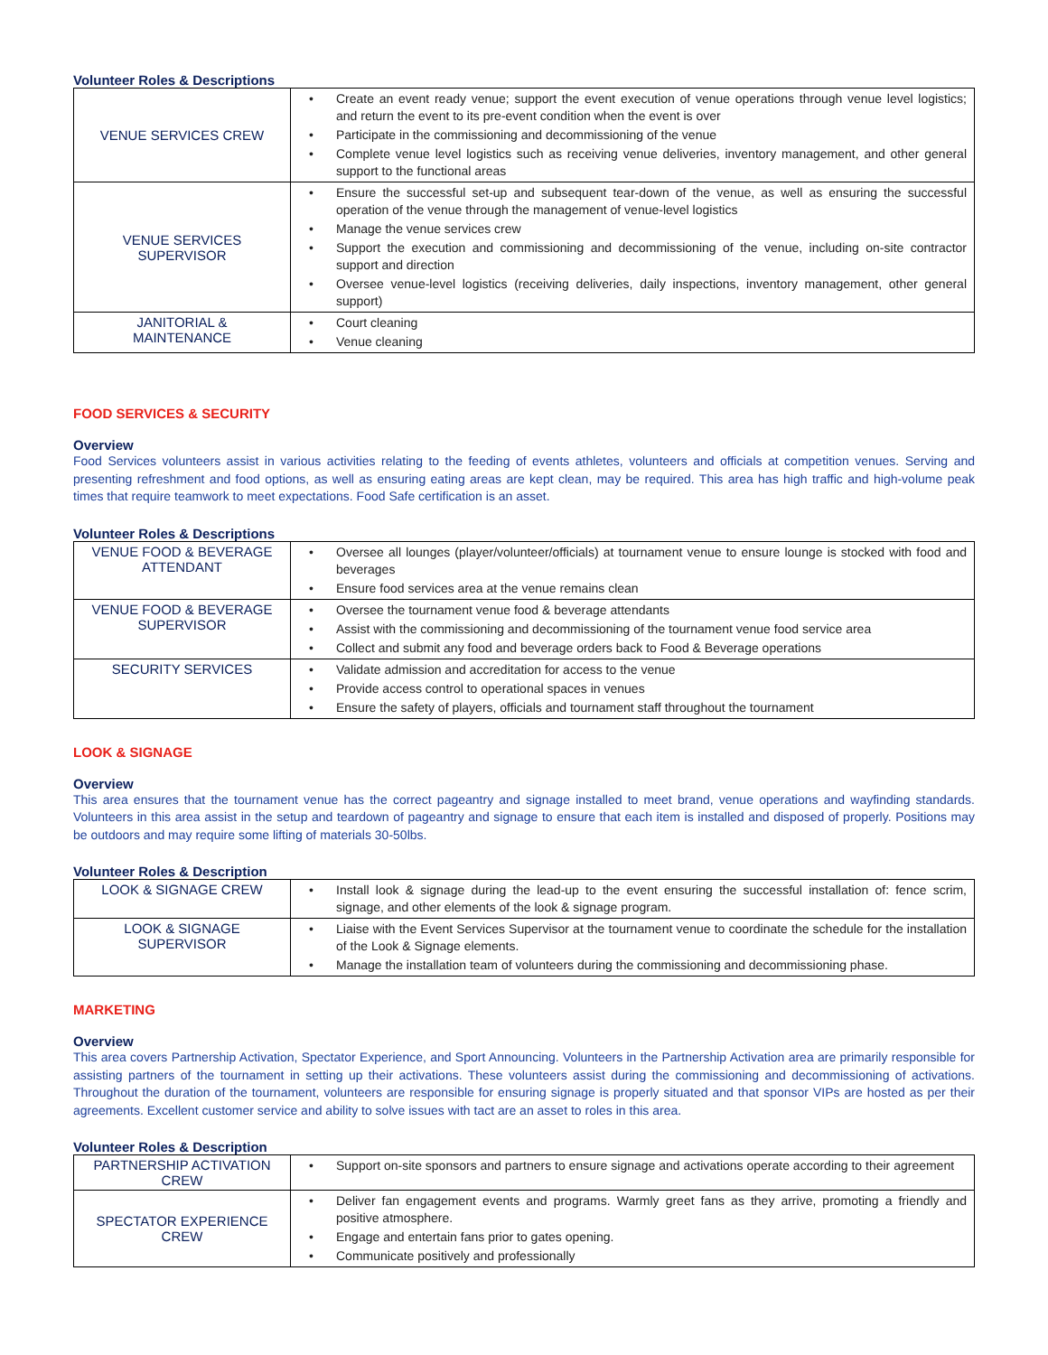Volunteer Roles & Descriptions
| VENUE SERVICES CREW | Create an event ready venue; support the event execution of venue operations through venue level logistics; and return the event to its pre-event condition when the event is over Participate in the commissioning and decommissioning of the venue Complete venue level logistics such as receiving venue deliveries, inventory management, and other general support to the functional areas |
| VENUE SERVICES SUPERVISOR | Ensure the successful set-up and subsequent tear-down of the venue, as well as ensuring the successful operation of the venue through the management of venue-level logistics Manage the venue services crew Support the execution and commissioning and decommissioning of the venue, including on-site contractor support and direction Oversee venue-level logistics (receiving deliveries, daily inspections, inventory management, other general support) |
| JANITORIAL & MAINTENANCE | Court cleaning Venue cleaning |
FOOD SERVICES & SECURITY
Overview
Food Services volunteers assist in various activities relating to the feeding of events athletes, volunteers and officials at competition venues. Serving and presenting refreshment and food options, as well as ensuring eating areas are kept clean, may be required. This area has high traffic and high-volume peak times that require teamwork to meet expectations. Food Safe certification is an asset.
Volunteer Roles & Descriptions
| VENUE FOOD & BEVERAGE ATTENDANT | Oversee all lounges (player/volunteer/officials) at tournament venue to ensure lounge is stocked with food and beverages Ensure food services area at the venue remains clean |
| VENUE FOOD & BEVERAGE SUPERVISOR | Oversee the tournament venue food & beverage attendants Assist with the commissioning and decommissioning of the tournament venue food service area Collect and submit any food and beverage orders back to Food & Beverage operations |
| SECURITY SERVICES | Validate admission and accreditation for access to the venue Provide access control to operational spaces in venues Ensure the safety of players, officials and tournament staff throughout the tournament |
LOOK & SIGNAGE
Overview
This area ensures that the tournament venue has the correct pageantry and signage installed to meet brand, venue operations and wayfinding standards. Volunteers in this area assist in the setup and teardown of pageantry and signage to ensure that each item is installed and disposed of properly. Positions may be outdoors and may require some lifting of materials 30-50lbs.
Volunteer Roles & Description
| LOOK & SIGNAGE CREW | Install look & signage during the lead-up to the event ensuring the successful installation of: fence scrim, signage, and other elements of the look & signage program. |
| LOOK & SIGNAGE SUPERVISOR | Liaise with the Event Services Supervisor at the tournament venue to coordinate the schedule for the installation of the Look & Signage elements. Manage the installation team of volunteers during the commissioning and decommissioning phase. |
MARKETING
Overview
This area covers Partnership Activation, Spectator Experience, and Sport Announcing. Volunteers in the Partnership Activation area are primarily responsible for assisting partners of the tournament in setting up their activations. These volunteers assist during the commissioning and decommissioning of activations. Throughout the duration of the tournament, volunteers are responsible for ensuring signage is properly situated and that sponsor VIPs are hosted as per their agreements. Excellent customer service and ability to solve issues with tact are an asset to roles in this area.
Volunteer Roles & Description
| PARTNERSHIP ACTIVATION CREW | Support on-site sponsors and partners to ensure signage and activations operate according to their agreement |
| SPECTATOR EXPERIENCE CREW | Deliver fan engagement events and programs. Warmly greet fans as they arrive, promoting a friendly and positive atmosphere. Engage and entertain fans prior to gates opening. Communicate positively and professionally |